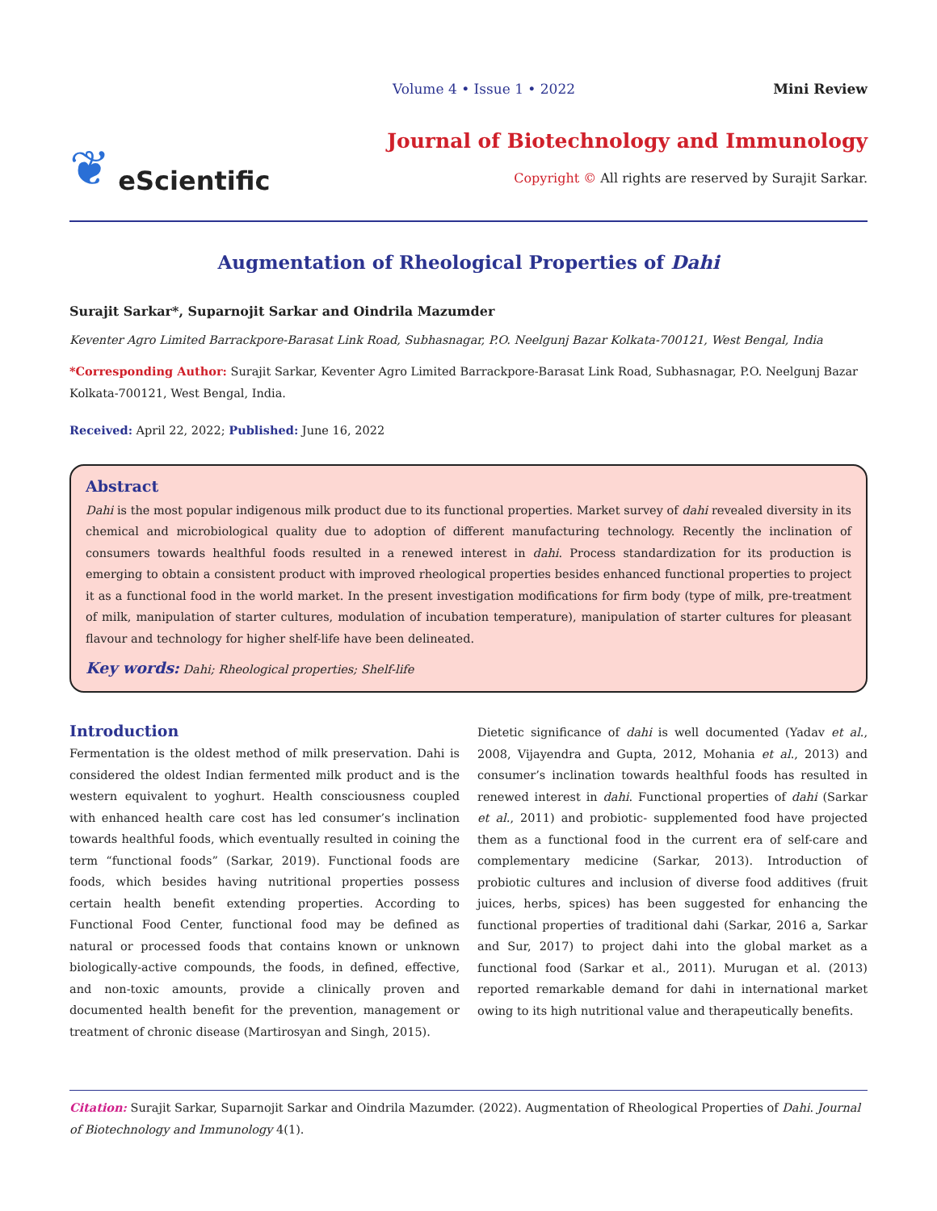❦ eScientific
Volume 4 • Issue 1 • 2022 Mini Review
Journal of Biotechnology and Immunology
Copyright © All rights are reserved by Surajit Sarkar.
Augmentation of Rheological Properties of Dahi
Surajit Sarkar*, Suparnojit Sarkar and Oindrila Mazumder
Keventer Agro Limited Barrackpore-Barasat Link Road, Subhasnagar, P.O. Neelgunj Bazar Kolkata-700121, West Bengal, India
*Corresponding Author: Surajit Sarkar, Keventer Agro Limited Barrackpore-Barasat Link Road, Subhasnagar, P.O. Neelgunj Bazar Kolkata-700121, West Bengal, India.
Received: April 22, 2022; Published: June 16, 2022
Abstract
Dahi is the most popular indigenous milk product due to its functional properties. Market survey of dahi revealed diversity in its chemical and microbiological quality due to adoption of different manufacturing technology. Recently the inclination of consumers towards healthful foods resulted in a renewed interest in dahi. Process standardization for its production is emerging to obtain a consistent product with improved rheological properties besides enhanced functional properties to project it as a functional food in the world market. In the present investigation modifications for firm body (type of milk, pre-treatment of milk, manipulation of starter cultures, modulation of incubation temperature), manipulation of starter cultures for pleasant flavour and technology for higher shelf-life have been delineated.
Key words: Dahi; Rheological properties; Shelf-life
Introduction
Fermentation is the oldest method of milk preservation. Dahi is considered the oldest Indian fermented milk product and is the western equivalent to yoghurt. Health consciousness coupled with enhanced health care cost has led consumer’s inclination towards healthful foods, which eventually resulted in coining the term “functional foods” (Sarkar, 2019). Functional foods are foods, which besides having nutritional properties possess certain health benefit extending properties. According to Functional Food Center, functional food may be defined as natural or processed foods that contains known or unknown biologically-active compounds, the foods, in defined, effective, and non-toxic amounts, provide a clinically proven and documented health benefit for the prevention, management or treatment of chronic disease (Martirosyan and Singh, 2015).
Dietetic significance of dahi is well documented (Yadav et al., 2008, Vijayendra and Gupta, 2012, Mohania et al., 2013) and consumer’s inclination towards healthful foods has resulted in renewed interest in dahi. Functional properties of dahi (Sarkar et al., 2011) and probiotic- supplemented food have projected them as a functional food in the current era of self-care and complementary medicine (Sarkar, 2013). Introduction of probiotic cultures and inclusion of diverse food additives (fruit juices, herbs, spices) has been suggested for enhancing the functional properties of traditional dahi (Sarkar, 2016 a, Sarkar and Sur, 2017) to project dahi into the global market as a functional food (Sarkar et al., 2011). Murugan et al. (2013) reported remarkable demand for dahi in international market owing to its high nutritional value and therapeutically benefits.
Citation: Surajit Sarkar, Suparnojit Sarkar and Oindrila Mazumder. (2022). Augmentation of Rheological Properties of Dahi. Journal of Biotechnology and Immunology 4(1).